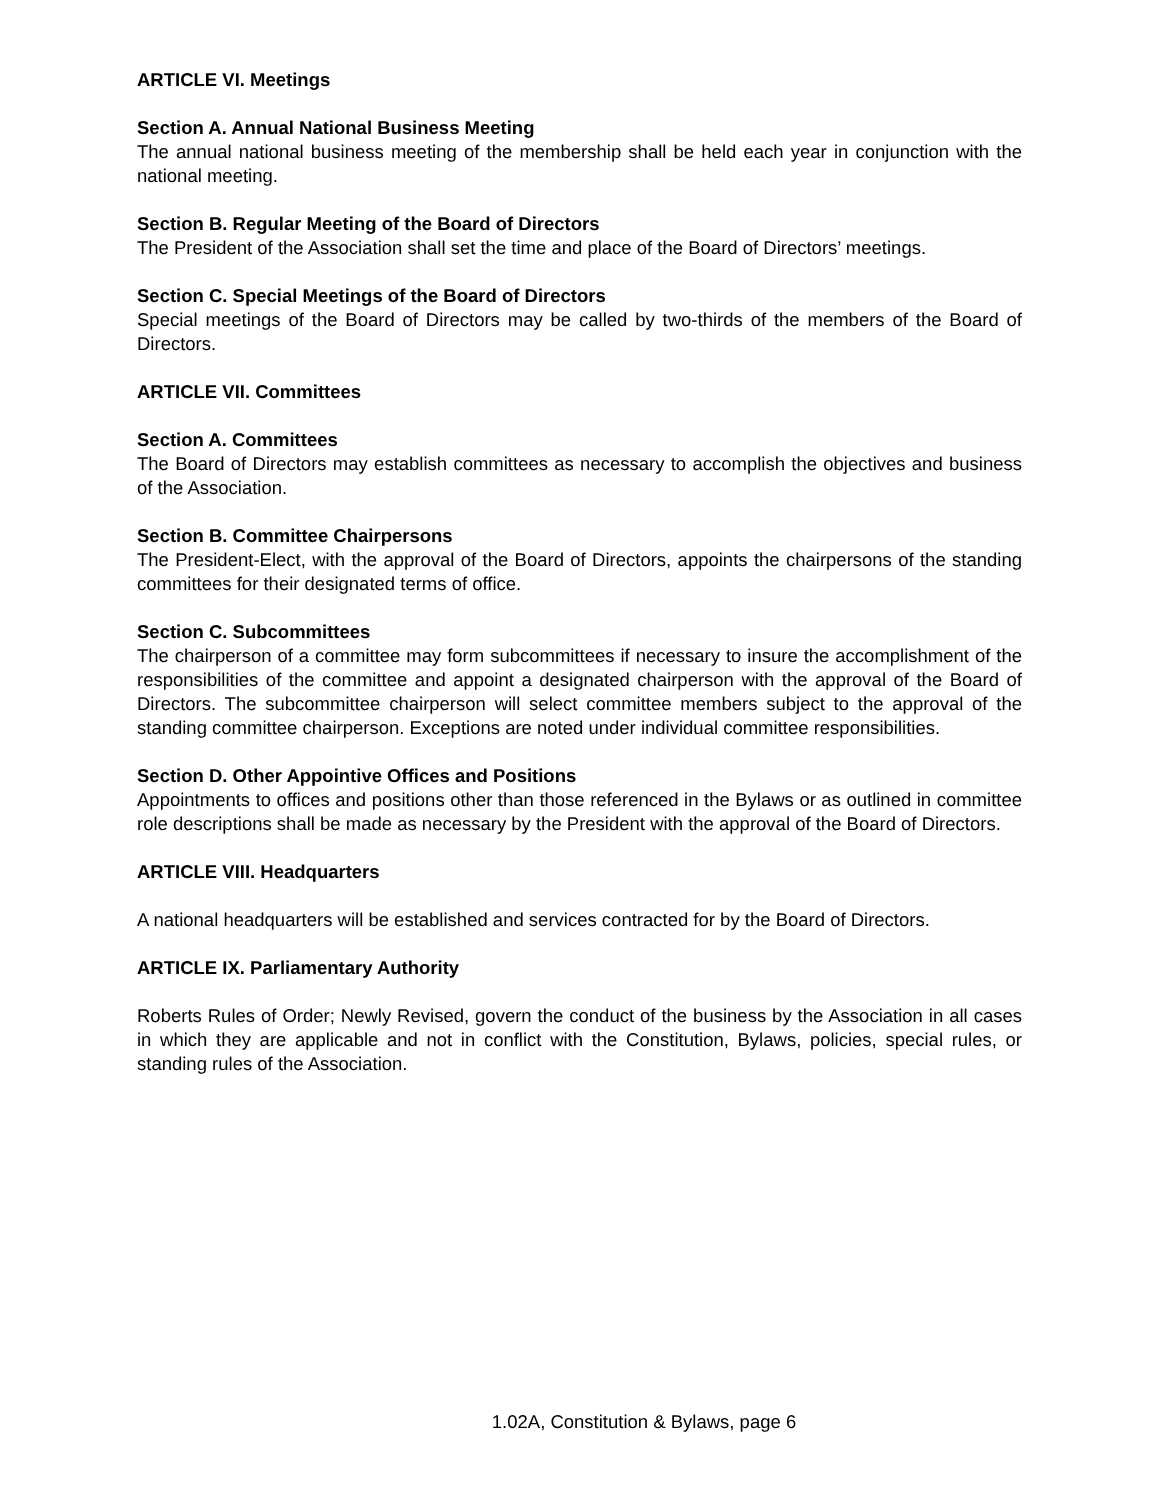ARTICLE VI. Meetings
Section A. Annual National Business Meeting
The annual national business meeting of the membership shall be held each year in conjunction with the national meeting.
Section B. Regular Meeting of the Board of Directors
The President of the Association shall set the time and place of the Board of Directors’ meetings.
Section C. Special Meetings of the Board of Directors
Special meetings of the Board of Directors may be called by two-thirds of the members of the Board of Directors.
ARTICLE VII. Committees
Section A. Committees
The Board of Directors may establish committees as necessary to accomplish the objectives and business of the Association.
Section B. Committee Chairpersons
The President-Elect, with the approval of the Board of Directors, appoints the chairpersons of the standing committees for their designated terms of office.
Section C. Subcommittees
The chairperson of a committee may form subcommittees if necessary to insure the accomplishment of the responsibilities of the committee and appoint a designated chairperson with the approval of the Board of Directors. The subcommittee chairperson will select committee members subject to the approval of the standing committee chairperson. Exceptions are noted under individual committee responsibilities.
Section D. Other Appointive Offices and Positions
Appointments to offices and positions other than those referenced in the Bylaws or as outlined in committee role descriptions shall be made as necessary by the President with the approval of the Board of Directors.
ARTICLE VIII. Headquarters
A national headquarters will be established and services contracted for by the Board of Directors.
ARTICLE IX. Parliamentary Authority
Roberts Rules of Order; Newly Revised, govern the conduct of the business by the Association in all cases in which they are applicable and not in conflict with the Constitution, Bylaws, policies, special rules, or standing rules of the Association.
1.02A, Constitution & Bylaws, page 6